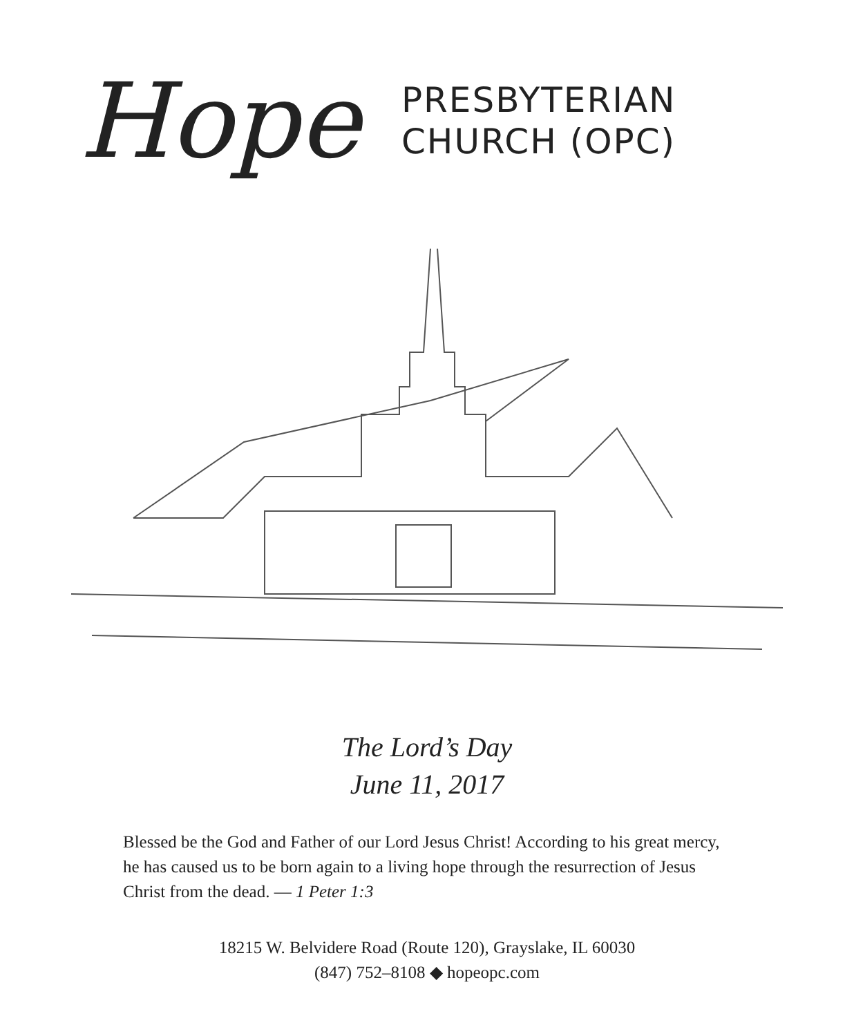Hope
PRESBYTERIAN
CHURCH (OPC)
The Lord’s Day
June 11, 2017
Blessed be the God and Father of our Lord Jesus Christ! According to his great mercy, he has caused us to be born again to a living hope through the resurrection of Jesus Christ from the dead. — 1 Peter 1:3
18215 W. Belvidere Road (Route 120), Grayslake, IL 60030
(847) 752–8108 ◆ hopeopc.com